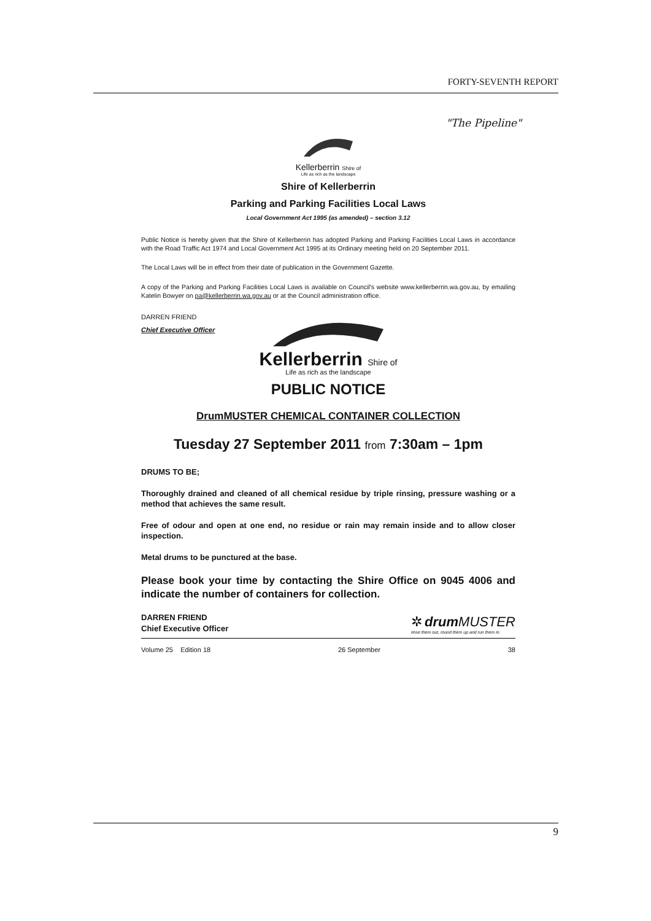FORTY-SEVENTH REPORT
"The Pipeline"
Kellerberrin Shire of
Life as rich as the landscape
Shire of Kellerberrin
Parking and Parking Facilities Local Laws
Local Government Act 1995 (as amended) – section 3.12
Public Notice is hereby given that the Shire of Kellerberrin has adopted Parking and Parking Facilities Local Laws in accordance with the Road Traffic Act 1974 and Local Government Act 1995 at its Ordinary meeting held on 20 September 2011.
The Local Laws will be in effect from their date of publication in the Government Gazette.
A copy of the Parking and Parking Facilities Local Laws is available on Council's website www.kellerberrin.wa.gov.au, by emailing Katelin Bowyer on pa@kellerberrin.wa.gov.au or at the Council administration office.
DARREN FRIEND
Chief Executive Officer
Kellerberrin Shire of
Life as rich as the landscape
PUBLIC NOTICE
DrumMUSTER CHEMICAL CONTAINER COLLECTION
Tuesday 27 September 2011 from 7:30am – 1pm
DRUMS TO BE;
Thoroughly drained and cleaned of all chemical residue by triple rinsing, pressure washing or a method that achieves the same result.
Free of odour and open at one end, no residue or rain may remain inside and to allow closer inspection.
Metal drums to be punctured at the base.
Please book your time by contacting the Shire Office on 9045 4006 and indicate the number of containers for collection.
DARREN FRIEND
Chief Executive Officer
✲ drum MUSTER
rinse them out, round them up and run them in.
Volume 25 Edition 18 26 September 38
9